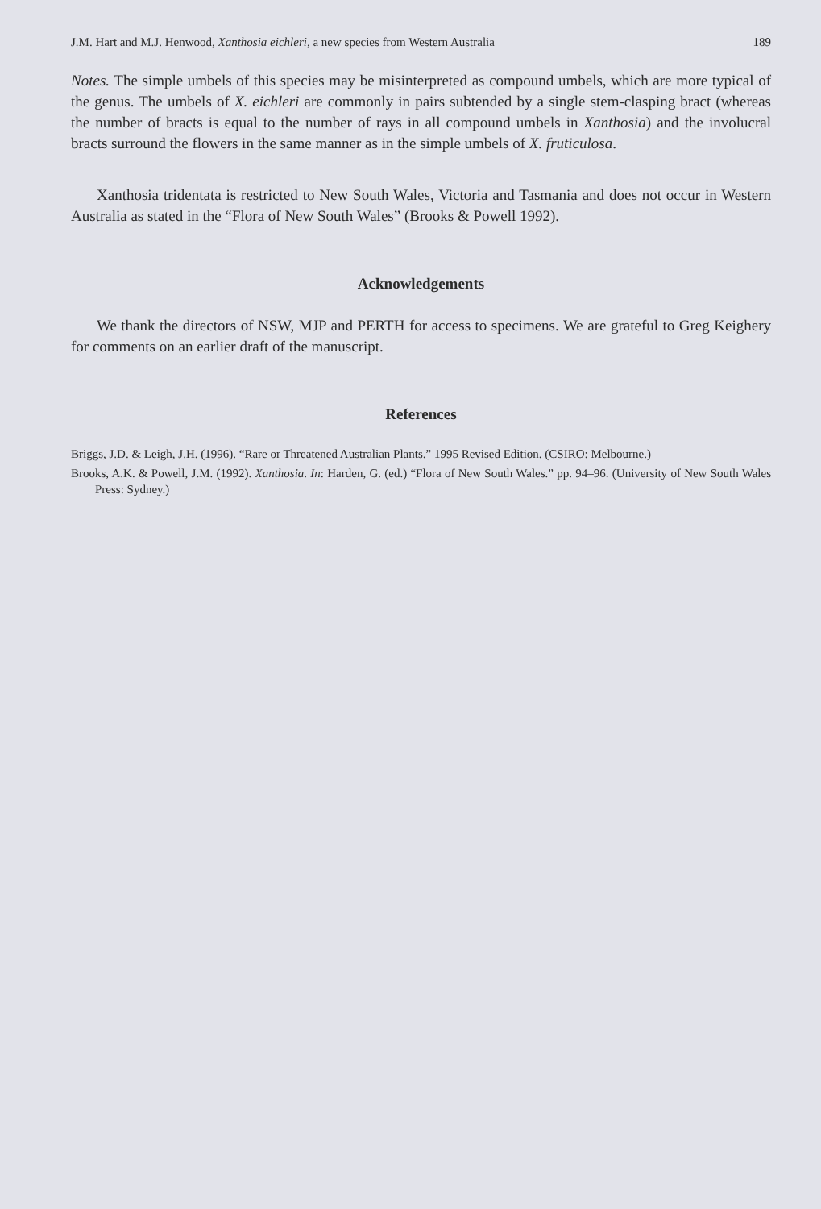J.M. Hart and M.J. Henwood, Xanthosia eichleri, a new species from Western Australia 189
Notes. The simple umbels of this species may be misinterpreted as compound umbels, which are more typical of the genus. The umbels of X. eichleri are commonly in pairs subtended by a single stem-clasping bract (whereas the number of bracts is equal to the number of rays in all compound umbels in Xanthosia) and the involucral bracts surround the flowers in the same manner as in the simple umbels of X. fruticulosa.
Xanthosia tridentata is restricted to New South Wales, Victoria and Tasmania and does not occur in Western Australia as stated in the “Flora of New South Wales” (Brooks & Powell 1992).
Acknowledgements
We thank the directors of NSW, MJP and PERTH for access to specimens. We are grateful to Greg Keighery for comments on an earlier draft of the manuscript.
References
Briggs, J.D. & Leigh, J.H. (1996). “Rare or Threatened Australian Plants.” 1995 Revised Edition. (CSIRO: Melbourne.)
Brooks, A.K. & Powell, J.M. (1992). Xanthosia. In: Harden, G. (ed.) “Flora of New South Wales.” pp. 94–96. (University of New South Wales Press: Sydney.)